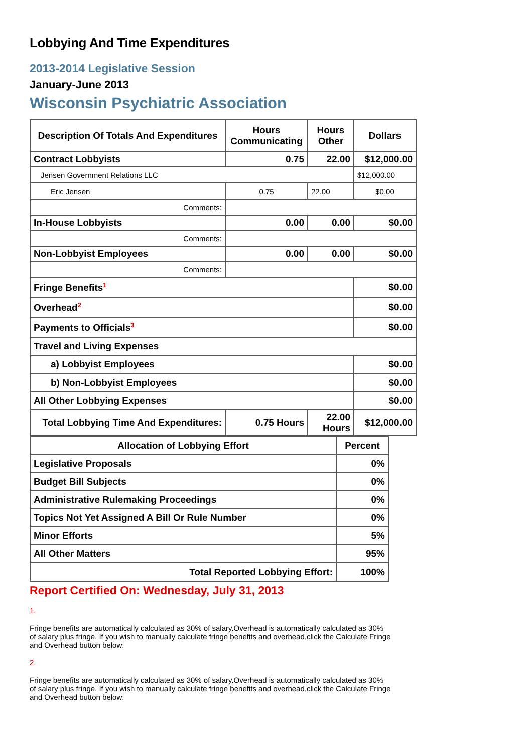Lobbying And Time Expenditures
2013-2014 Legislative Session
January-June 2013
Wisconsin Psychiatric Association
| Description Of Totals And Expenditures | Hours Communicating | Hours Other | Dollars |
| --- | --- | --- | --- |
| Contract Lobbyists | 0.75 | 22.00 | $12,000.00 |
| Jensen Government Relations LLC | | | $12,000.00 |
| Eric Jensen | 0.75 | 22.00 | $0.00 |
| Comments: | | | |
| In-House Lobbyists | 0.00 | 0.00 | $0.00 |
| Comments: | | | |
| Non-Lobbyist Employees | 0.00 | 0.00 | $0.00 |
| Comments: | | | |
| Fringe Benefits<sup>1</sup> | | | $0.00 |
| Overhead<sup>2</sup> | | | $0.00 |
| Payments to Officials<sup>3</sup> | | | $0.00 |
| Travel and Living Expenses | | | |
| a) Lobbyist Employees | | | $0.00 |
| b) Non-Lobbyist Employees | | | $0.00 |
| All Other Lobbying Expenses | | | $0.00 |
| Total Lobbying Time And Expenditures: | 0.75 Hours | 22.00 Hours | $12,000.00 |
| Allocation of Lobbying Effort | Percent |
| --- | --- |
| Legislative Proposals | 0% |
| Budget Bill Subjects | 0% |
| Administrative Rulemaking Proceedings | 0% |
| Topics Not Yet Assigned A Bill Or Rule Number | 0% |
| Minor Efforts | 5% |
| All Other Matters | 95% |
| Total Reported Lobbying Effort: | 100% |
Report Certified On: Wednesday, July 31, 2013
1.
Fringe benefits are automatically calculated as 30% of salary.Overhead is automatically calculated as 30% of salary plus fringe. If you wish to manually calculate fringe benefits and overhead,click the Calculate Fringe and Overhead button below:
2.
Fringe benefits are automatically calculated as 30% of salary.Overhead is automatically calculated as 30% of salary plus fringe. If you wish to manually calculate fringe benefits and overhead,click the Calculate Fringe and Overhead button below: